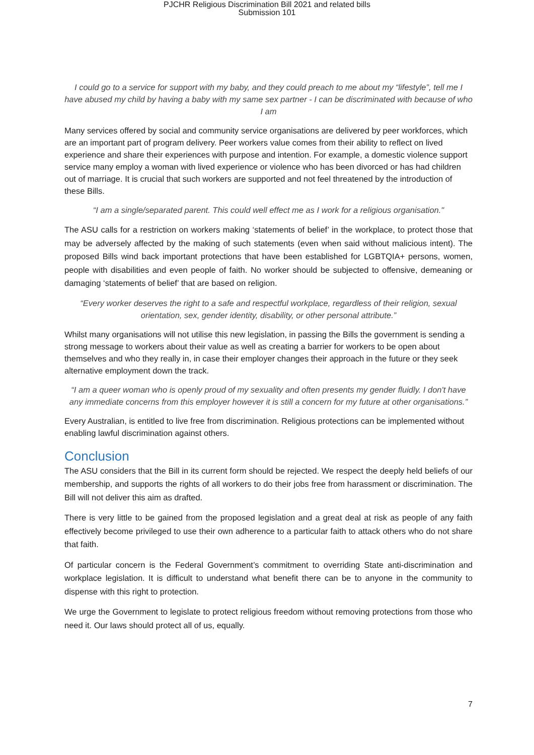PJCHR Religious Discrimination Bill 2021 and related bills
Submission 101
I could go to a service for support with my baby, and they could preach to me about my “lifestyle”, tell me I have abused my child by having a baby with my same sex partner - I can be discriminated with because of who I am
Many services offered by social and community service organisations are delivered by peer workforces, which are an important part of program delivery. Peer workers value comes from their ability to reflect on lived experience and share their experiences with purpose and intention. For example, a domestic violence support service many employ a woman with lived experience or violence who has been divorced or has had children out of marriage. It is crucial that such workers are supported and not feel threatened by the introduction of these Bills.
“I am a single/separated parent. This could well effect me as I work for a religious organisation."
The ASU calls for a restriction on workers making ‘statements of belief’ in the workplace, to protect those that may be adversely affected by the making of such statements (even when said without malicious intent). The proposed Bills wind back important protections that have been established for LGBTQIA+ persons, women, people with disabilities and even people of faith. No worker should be subjected to offensive, demeaning or damaging ‘statements of belief’ that are based on religion.
“Every worker deserves the right to a safe and respectful workplace, regardless of their religion, sexual orientation, sex, gender identity, disability, or other personal attribute.”
Whilst many organisations will not utilise this new legislation, in passing the Bills the government is sending a strong message to workers about their value as well as creating a barrier for workers to be open about themselves and who they really in, in case their employer changes their approach in the future or they seek alternative employment down the track.
“I am a queer woman who is openly proud of my sexuality and often presents my gender fluidly. I don't have any immediate concerns from this employer however it is still a concern for my future at other organisations.”
Every Australian, is entitled to live free from discrimination. Religious protections can be implemented without enabling lawful discrimination against others.
Conclusion
The ASU considers that the Bill in its current form should be rejected. We respect the deeply held beliefs of our membership, and supports the rights of all workers to do their jobs free from harassment or discrimination. The Bill will not deliver this aim as drafted.
There is very little to be gained from the proposed legislation and a great deal at risk as people of any faith effectively become privileged to use their own adherence to a particular faith to attack others who do not share that faith.
Of particular concern is the Federal Government’s commitment to overriding State anti-discrimination and workplace legislation. It is difficult to understand what benefit there can be to anyone in the community to dispense with this right to protection.
We urge the Government to legislate to protect religious freedom without removing protections from those who need it. Our laws should protect all of us, equally.
7